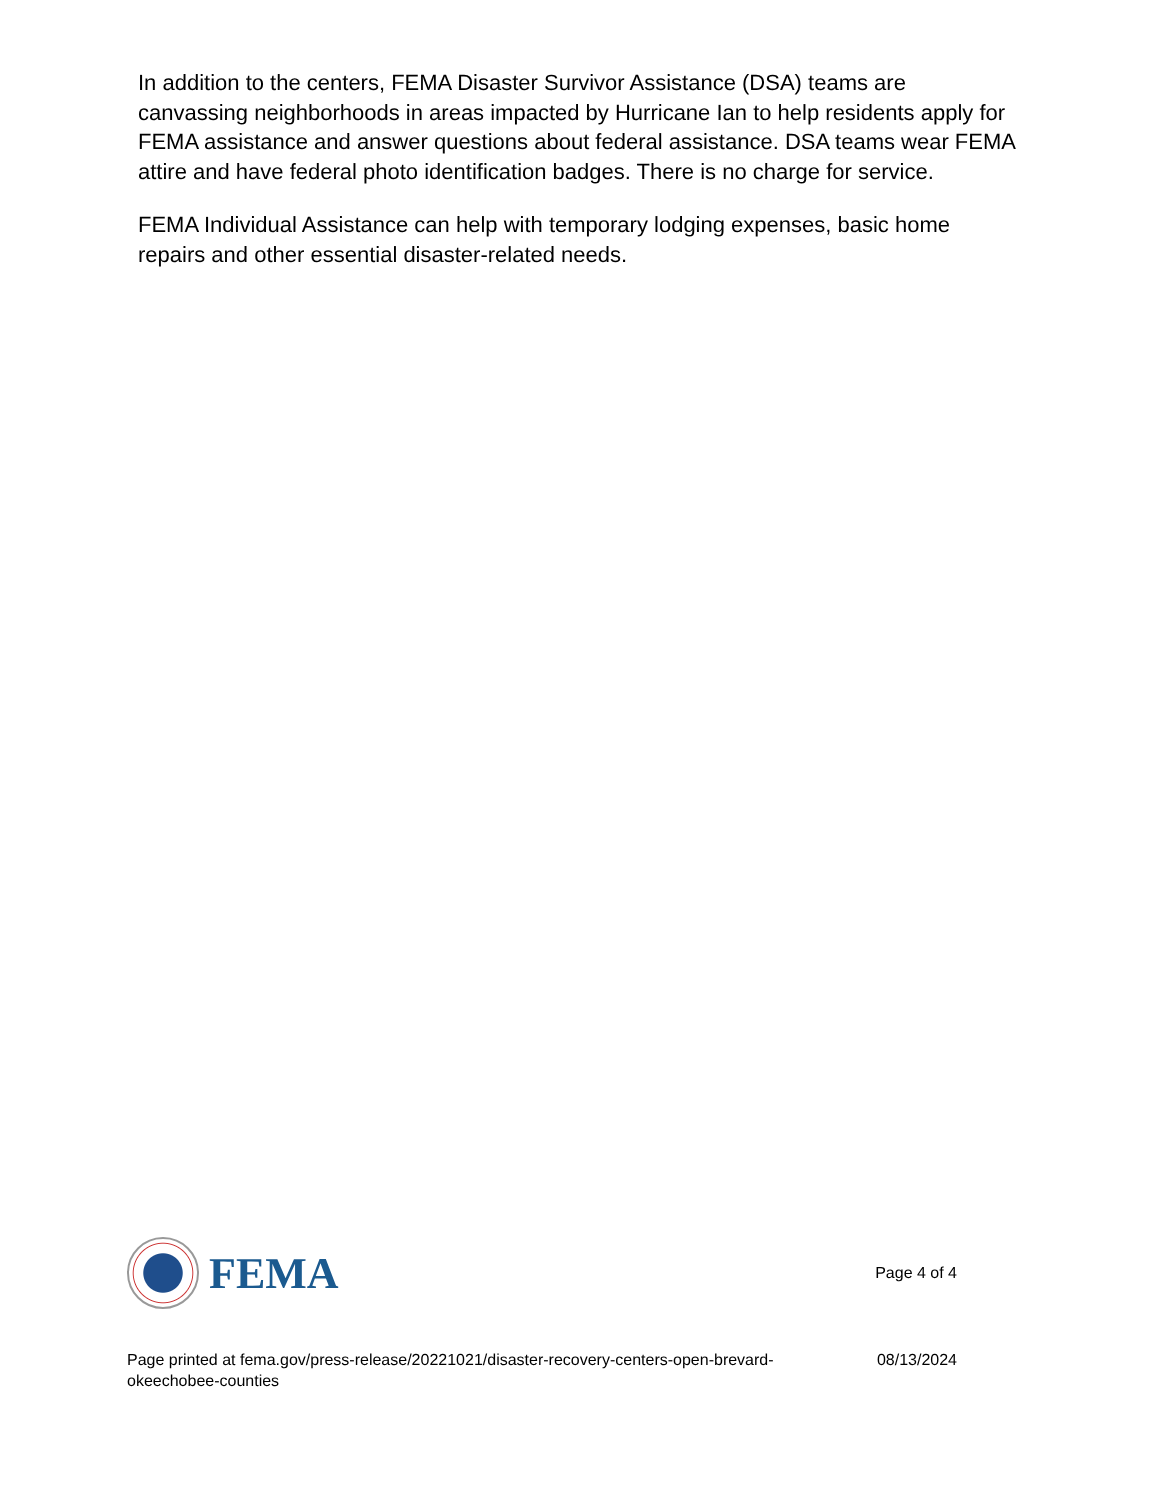In addition to the centers, FEMA Disaster Survivor Assistance (DSA) teams are canvassing neighborhoods in areas impacted by Hurricane Ian to help residents apply for FEMA assistance and answer questions about federal assistance. DSA teams wear FEMA attire and have federal photo identification badges. There is no charge for service.
FEMA Individual Assistance can help with temporary lodging expenses, basic home repairs and other essential disaster-related needs.
FEMA
Page 4 of 4
Page printed at fema.gov/press-release/20221021/disaster-recovery-centers-open-brevard-okeechobee-counties 08/13/2024